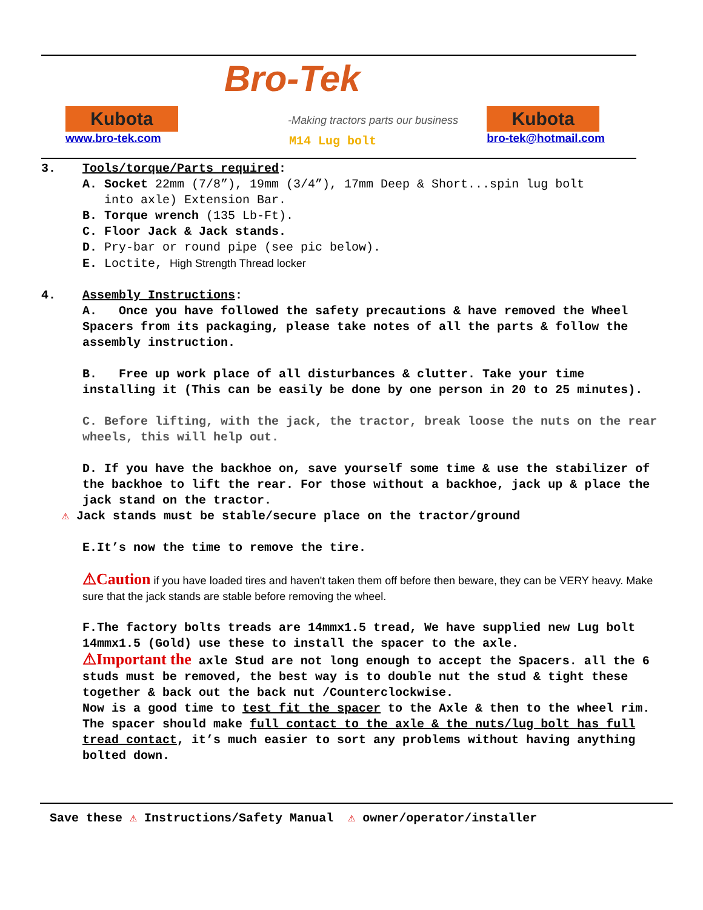Bro-Tek
-Making tractors parts our business
Kubota
www.bro-tek.com
Kubota
bro-tek@hotmail.com
M14 Lug bolt
3. Tools/torque/Parts required:
A. Socket 22mm (7/8”), 19mm (3/4”), 17mm Deep & Short...spin lug bolt
into axle) Extension Bar.
B. Torque wrench (135 Lb-Ft).
C. Floor Jack & Jack stands.
D. Pry-bar or round pipe (see pic below).
E. Loctite, High Strength Thread locker
4. Assembly Instructions:
A. Once you have followed the safety precautions & have removed the Wheel Spacers from its packaging, please take notes of all the parts & follow the assembly instruction.
B. Free up work place of all disturbances & clutter. Take your time installing it (This can be easily be done by one person in 20 to 25 minutes).
C. Before lifting, with the jack, the tractor, break loose the nuts on the rear wheels, this will help out.
D. If you have the backhoe on, save yourself some time & use the stabilizer of the backhoe to lift the rear. For those without a backhoe, jack up & place the jack stand on the tractor.
⚠ Jack stands must be stable/secure place on the tractor/ground
E.It’s now the time to remove the tire.
⚠Caution if you have loaded tires and haven't taken them off before then beware, they can be VERY heavy. Make sure that the jack stands are stable before removing the wheel.
F.The factory bolts treads are 14mmx1.5 tread, We have supplied new Lug bolt 14mmx1.5 (Gold) use these to install the spacer to the axle.
⚠Important the axle Stud are not long enough to accept the Spacers. all the 6 studs must be removed, the best way is to double nut the stud & tight these together & back out the back nut /Counterclockwise.
Now is a good time to test fit the spacer to the Axle & then to the wheel rim. The spacer should make full contact to the axle & the nuts/lug bolt has full tread contact, it’s much easier to sort any problems without having anything bolted down.
Save these ⚠ Instructions/Safety Manual ⚠ owner/operator/installer